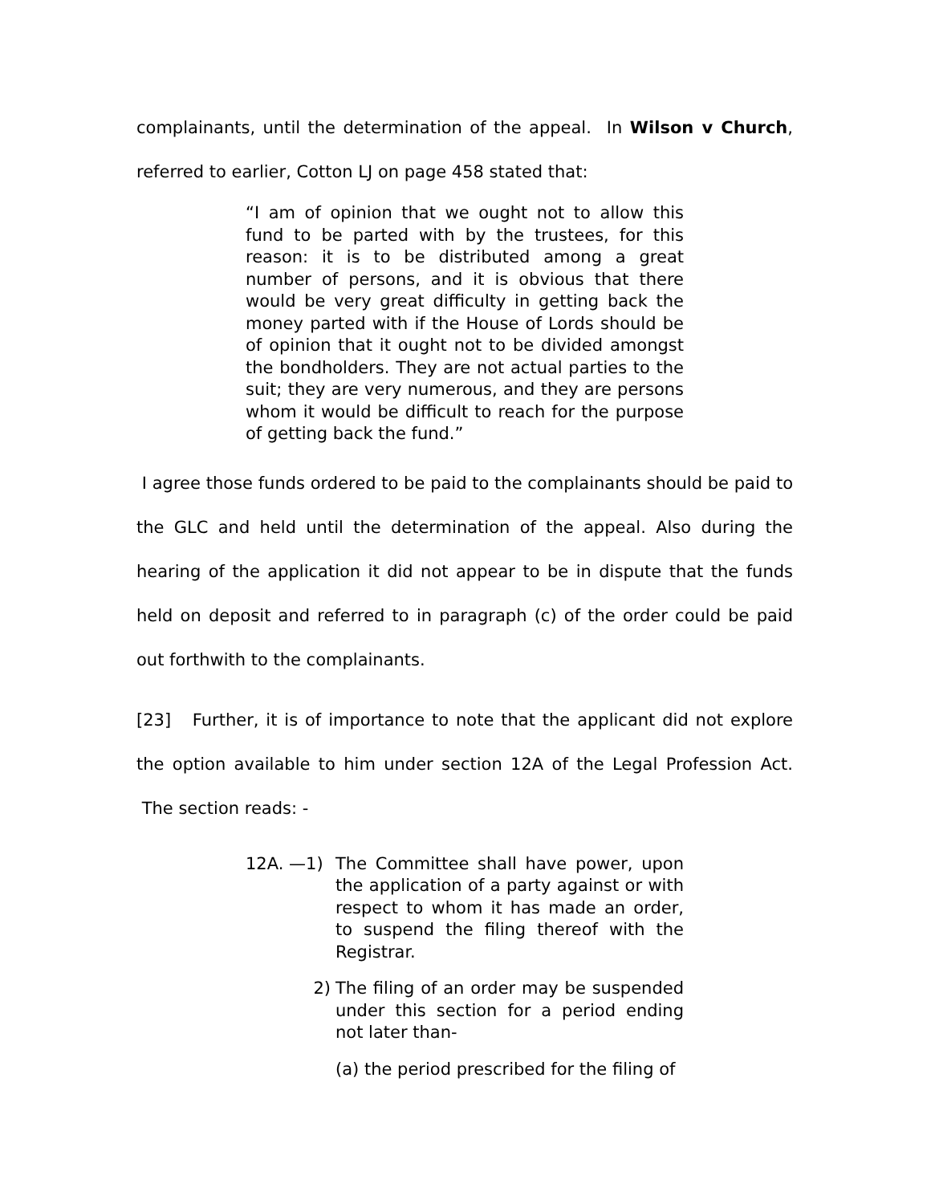complainants, until the determination of the appeal. In Wilson v Church, referred to earlier, Cotton LJ on page 458 stated that:
“I am of opinion that we ought not to allow this fund to be parted with by the trustees, for this reason: it is to be distributed among a great number of persons, and it is obvious that there would be very great difficulty in getting back the money parted with if the House of Lords should be of opinion that it ought not to be divided amongst the bondholders. They are not actual parties to the suit; they are very numerous, and they are persons whom it would be difficult to reach for the purpose of getting back the fund.”
I agree those funds ordered to be paid to the complainants should be paid to the GLC and held until the determination of the appeal. Also during the hearing of the application it did not appear to be in dispute that the funds held on deposit and referred to in paragraph (c) of the order could be paid out forthwith to the complainants.
[23] Further, it is of importance to note that the applicant did not explore the option available to him under section 12A of the Legal Profession Act. The section reads: -
12A. —1) The Committee shall have power, upon the application of a party against or with respect to whom it has made an order, to suspend the filing thereof with the Registrar.
2) The filing of an order may be suspended under this section for a period ending not later than-
(a) the period prescribed for the filing of